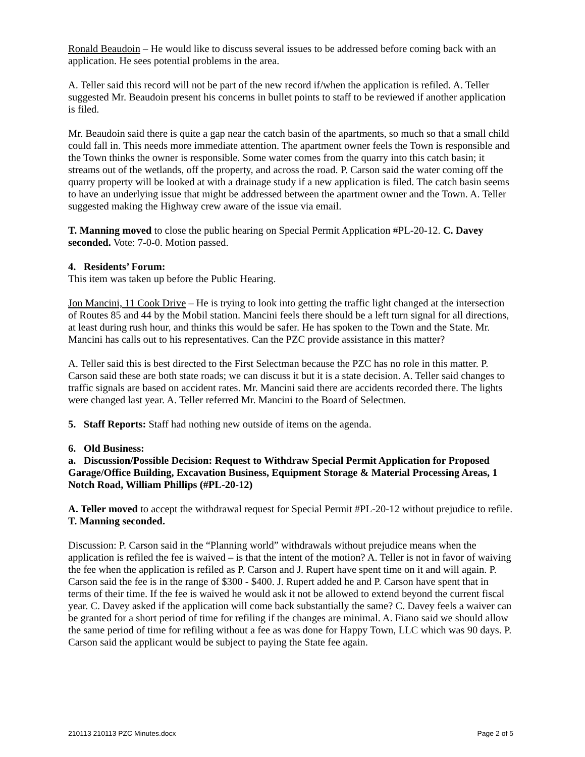Ronald Beaudoin – He would like to discuss several issues to be addressed before coming back with an application. He sees potential problems in the area.
A. Teller said this record will not be part of the new record if/when the application is refiled. A. Teller suggested Mr. Beaudoin present his concerns in bullet points to staff to be reviewed if another application is filed.
Mr. Beaudoin said there is quite a gap near the catch basin of the apartments, so much so that a small child could fall in. This needs more immediate attention. The apartment owner feels the Town is responsible and the Town thinks the owner is responsible. Some water comes from the quarry into this catch basin; it streams out of the wetlands, off the property, and across the road. P. Carson said the water coming off the quarry property will be looked at with a drainage study if a new application is filed. The catch basin seems to have an underlying issue that might be addressed between the apartment owner and the Town. A. Teller suggested making the Highway crew aware of the issue via email.
T. Manning moved to close the public hearing on Special Permit Application #PL-20-12. C. Davey seconded. Vote: 7-0-0. Motion passed.
4. Residents’ Forum:
This item was taken up before the Public Hearing.
Jon Mancini, 11 Cook Drive – He is trying to look into getting the traffic light changed at the intersection of Routes 85 and 44 by the Mobil station. Mancini feels there should be a left turn signal for all directions, at least during rush hour, and thinks this would be safer. He has spoken to the Town and the State. Mr. Mancini has calls out to his representatives. Can the PZC provide assistance in this matter?
A. Teller said this is best directed to the First Selectman because the PZC has no role in this matter. P. Carson said these are both state roads; we can discuss it but it is a state decision. A. Teller said changes to traffic signals are based on accident rates. Mr. Mancini said there are accidents recorded there. The lights were changed last year. A. Teller referred Mr. Mancini to the Board of Selectmen.
5. Staff Reports: Staff had nothing new outside of items on the agenda.
6. Old Business:
a. Discussion/Possible Decision: Request to Withdraw Special Permit Application for Proposed Garage/Office Building, Excavation Business, Equipment Storage & Material Processing Areas, 1 Notch Road, William Phillips (#PL-20-12)
A. Teller moved to accept the withdrawal request for Special Permit #PL-20-12 without prejudice to refile. T. Manning seconded.
Discussion: P. Carson said in the “Planning world” withdrawals without prejudice means when the application is refiled the fee is waived – is that the intent of the motion? A. Teller is not in favor of waiving the fee when the application is refiled as P. Carson and J. Rupert have spent time on it and will again. P. Carson said the fee is in the range of $300 - $400. J. Rupert added he and P. Carson have spent that in terms of their time. If the fee is waived he would ask it not be allowed to extend beyond the current fiscal year. C. Davey asked if the application will come back substantially the same? C. Davey feels a waiver can be granted for a short period of time for refiling if the changes are minimal. A. Fiano said we should allow the same period of time for refiling without a fee as was done for Happy Town, LLC which was 90 days. P. Carson said the applicant would be subject to paying the State fee again.
210113 210113 PZC Minutes.docx Page 2 of 5